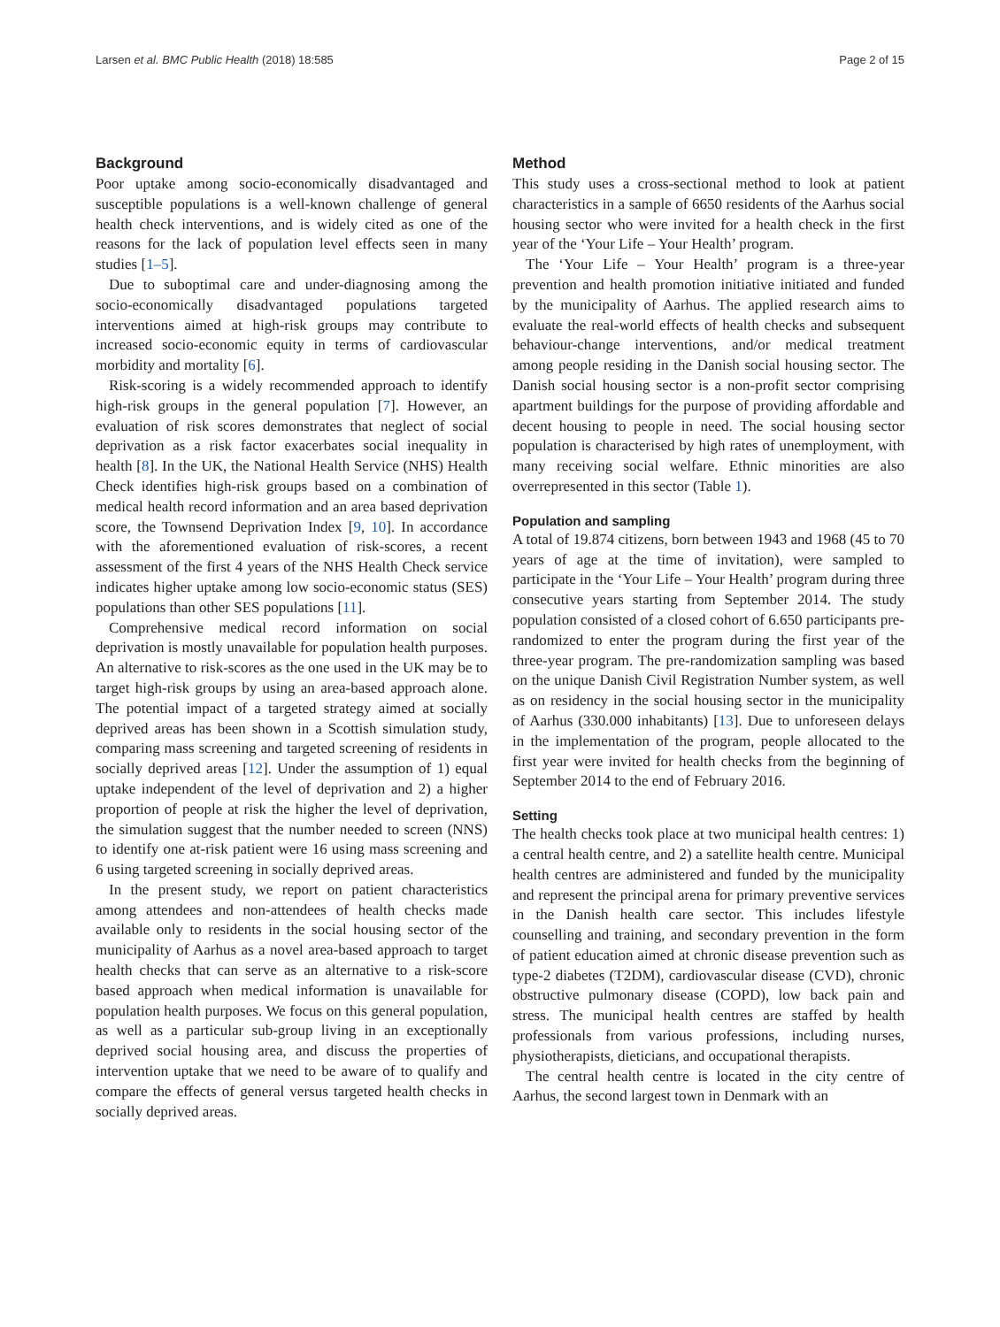Larsen et al. BMC Public Health (2018) 18:585 Page 2 of 15
Background
Poor uptake among socio-economically disadvantaged and susceptible populations is a well-known challenge of general health check interventions, and is widely cited as one of the reasons for the lack of population level effects seen in many studies [1–5].
Due to suboptimal care and under-diagnosing among the socio-economically disadvantaged populations targeted interventions aimed at high-risk groups may contribute to increased socio-economic equity in terms of cardiovascular morbidity and mortality [6].
Risk-scoring is a widely recommended approach to identify high-risk groups in the general population [7]. However, an evaluation of risk scores demonstrates that neglect of social deprivation as a risk factor exacerbates social inequality in health [8]. In the UK, the National Health Service (NHS) Health Check identifies high-risk groups based on a combination of medical health record information and an area based deprivation score, the Townsend Deprivation Index [9, 10]. In accordance with the aforementioned evaluation of risk-scores, a recent assessment of the first 4 years of the NHS Health Check service indicates higher uptake among low socio-economic status (SES) populations than other SES populations [11].
Comprehensive medical record information on social deprivation is mostly unavailable for population health purposes. An alternative to risk-scores as the one used in the UK may be to target high-risk groups by using an area-based approach alone. The potential impact of a targeted strategy aimed at socially deprived areas has been shown in a Scottish simulation study, comparing mass screening and targeted screening of residents in socially deprived areas [12]. Under the assumption of 1) equal uptake independent of the level of deprivation and 2) a higher proportion of people at risk the higher the level of deprivation, the simulation suggest that the number needed to screen (NNS) to identify one at-risk patient were 16 using mass screening and 6 using targeted screening in socially deprived areas.
In the present study, we report on patient characteristics among attendees and non-attendees of health checks made available only to residents in the social housing sector of the municipality of Aarhus as a novel area-based approach to target health checks that can serve as an alternative to a risk-score based approach when medical information is unavailable for population health purposes. We focus on this general population, as well as a particular sub-group living in an exceptionally deprived social housing area, and discuss the properties of intervention uptake that we need to be aware of to qualify and compare the effects of general versus targeted health checks in socially deprived areas.
Method
This study uses a cross-sectional method to look at patient characteristics in a sample of 6650 residents of the Aarhus social housing sector who were invited for a health check in the first year of the ‘Your Life – Your Health’ program.
The ‘Your Life – Your Health’ program is a three-year prevention and health promotion initiative initiated and funded by the municipality of Aarhus. The applied research aims to evaluate the real-world effects of health checks and subsequent behaviour-change interventions, and/or medical treatment among people residing in the Danish social housing sector. The Danish social housing sector is a non-profit sector comprising apartment buildings for the purpose of providing affordable and decent housing to people in need. The social housing sector population is characterised by high rates of unemployment, with many receiving social welfare. Ethnic minorities are also overrepresented in this sector (Table 1).
Population and sampling
A total of 19.874 citizens, born between 1943 and 1968 (45 to 70 years of age at the time of invitation), were sampled to participate in the ‘Your Life – Your Health’ program during three consecutive years starting from September 2014. The study population consisted of a closed cohort of 6.650 participants pre-randomized to enter the program during the first year of the three-year program. The pre-randomization sampling was based on the unique Danish Civil Registration Number system, as well as on residency in the social housing sector in the municipality of Aarhus (330.000 inhabitants) [13]. Due to unforeseen delays in the implementation of the program, people allocated to the first year were invited for health checks from the beginning of September 2014 to the end of February 2016.
Setting
The health checks took place at two municipal health centres: 1) a central health centre, and 2) a satellite health centre. Municipal health centres are administered and funded by the municipality and represent the principal arena for primary preventive services in the Danish health care sector. This includes lifestyle counselling and training, and secondary prevention in the form of patient education aimed at chronic disease prevention such as type-2 diabetes (T2DM), cardiovascular disease (CVD), chronic obstructive pulmonary disease (COPD), low back pain and stress. The municipal health centres are staffed by health professionals from various professions, including nurses, physiotherapists, dieticians, and occupational therapists.
The central health centre is located in the city centre of Aarhus, the second largest town in Denmark with an